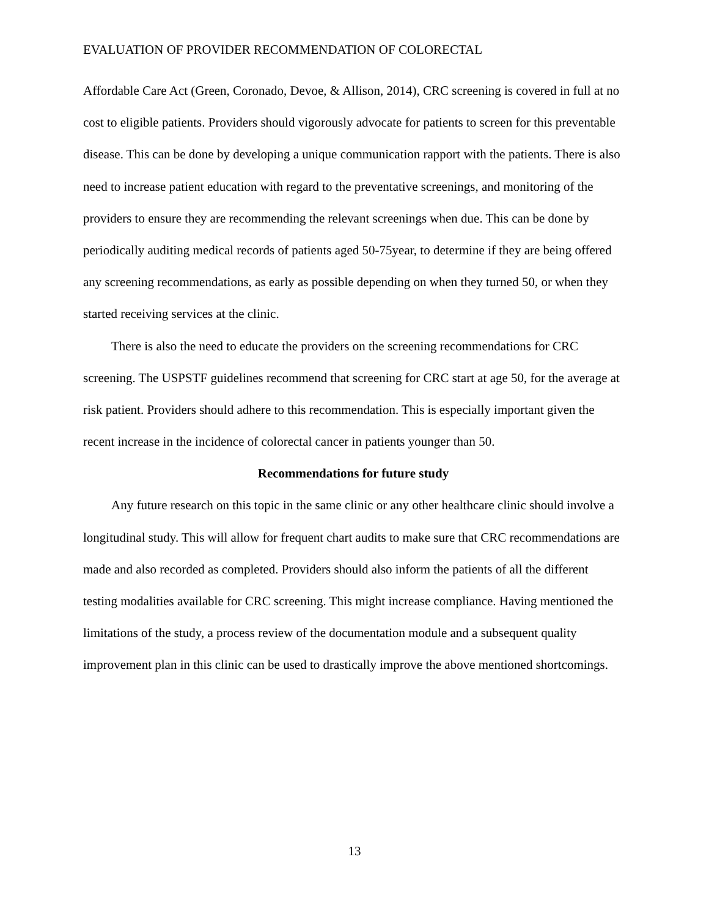EVALUATION OF PROVIDER RECOMMENDATION OF COLORECTAL
Affordable Care Act (Green, Coronado, Devoe, & Allison, 2014), CRC screening is covered in full at no cost to eligible patients. Providers should vigorously advocate for patients to screen for this preventable disease. This can be done by developing a unique communication rapport with the patients. There is also need to increase patient education with regard to the preventative screenings, and monitoring of the providers to ensure they are recommending the relevant screenings when due. This can be done by periodically auditing medical records of patients aged 50-75year, to determine if they are being offered any screening recommendations, as early as possible depending on when they turned 50, or when they started receiving services at the clinic.
There is also the need to educate the providers on the screening recommendations for CRC screening. The USPSTF guidelines recommend that screening for CRC start at age 50, for the average at risk patient. Providers should adhere to this recommendation. This is especially important given the recent increase in the incidence of colorectal cancer in patients younger than 50.
Recommendations for future study
Any future research on this topic in the same clinic or any other healthcare clinic should involve a longitudinal study. This will allow for frequent chart audits to make sure that CRC recommendations are made and also recorded as completed. Providers should also inform the patients of all the different testing modalities available for CRC screening. This might increase compliance. Having mentioned the limitations of the study, a process review of the documentation module and a subsequent quality improvement plan in this clinic can be used to drastically improve the above mentioned shortcomings.
13